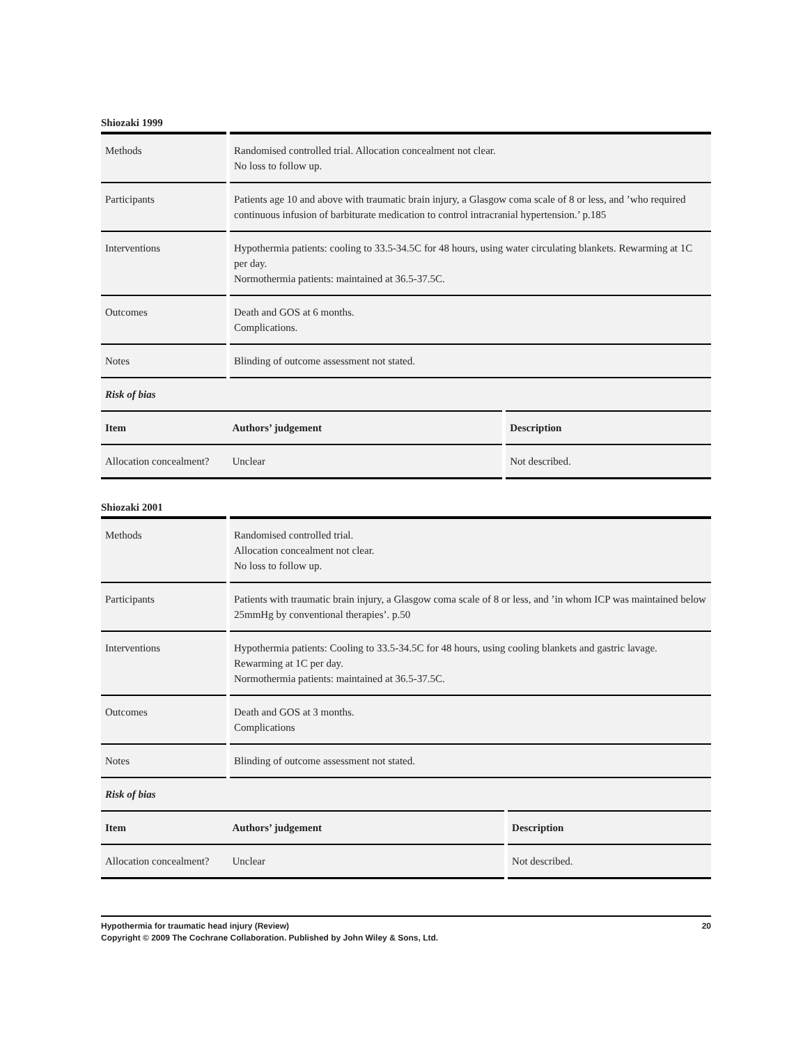Shiozaki 1999
| Methods | Randomised controlled trial. Allocation concealment not clear. No loss to follow up. | |
| Participants | Patients age 10 and above with traumatic brain injury, a Glasgow coma scale of 8 or less, and ’who required continuous infusion of barbiturate medication to control intracranial hypertension.’ p.185 | |
| Interventions | Hypothermia patients: cooling to 33.5-34.5C for 48 hours, using water circulating blankets. Rewarming at 1C per day. Normothermia patients: maintained at 36.5-37.5C. | |
| Outcomes | Death and GOS at 6 months. Complications. | |
| Notes | Blinding of outcome assessment not stated. | |
| Risk of bias | | |
| Item | Authors’ judgement | Description |
| Allocation concealment? | Unclear | Not described. |
Shiozaki 2001
| Methods | Randomised controlled trial. Allocation concealment not clear. No loss to follow up. | |
| Participants | Patients with traumatic brain injury, a Glasgow coma scale of 8 or less, and ’in whom ICP was maintained below 25mmHg by conventional therapies’. p.50 | |
| Interventions | Hypothermia patients: Cooling to 33.5-34.5C for 48 hours, using cooling blankets and gastric lavage. Rewarming at 1C per day. Normothermia patients: maintained at 36.5-37.5C. | |
| Outcomes | Death and GOS at 3 months. Complications | |
| Notes | Blinding of outcome assessment not stated. | |
| Risk of bias | | |
| Item | Authors’ judgement | Description |
| Allocation concealment? | Unclear | Not described. |
20 Hypothermia for traumatic head injury (Review)
Copyright © 2009 The Cochrane Collaboration. Published by John Wiley & Sons, Ltd.